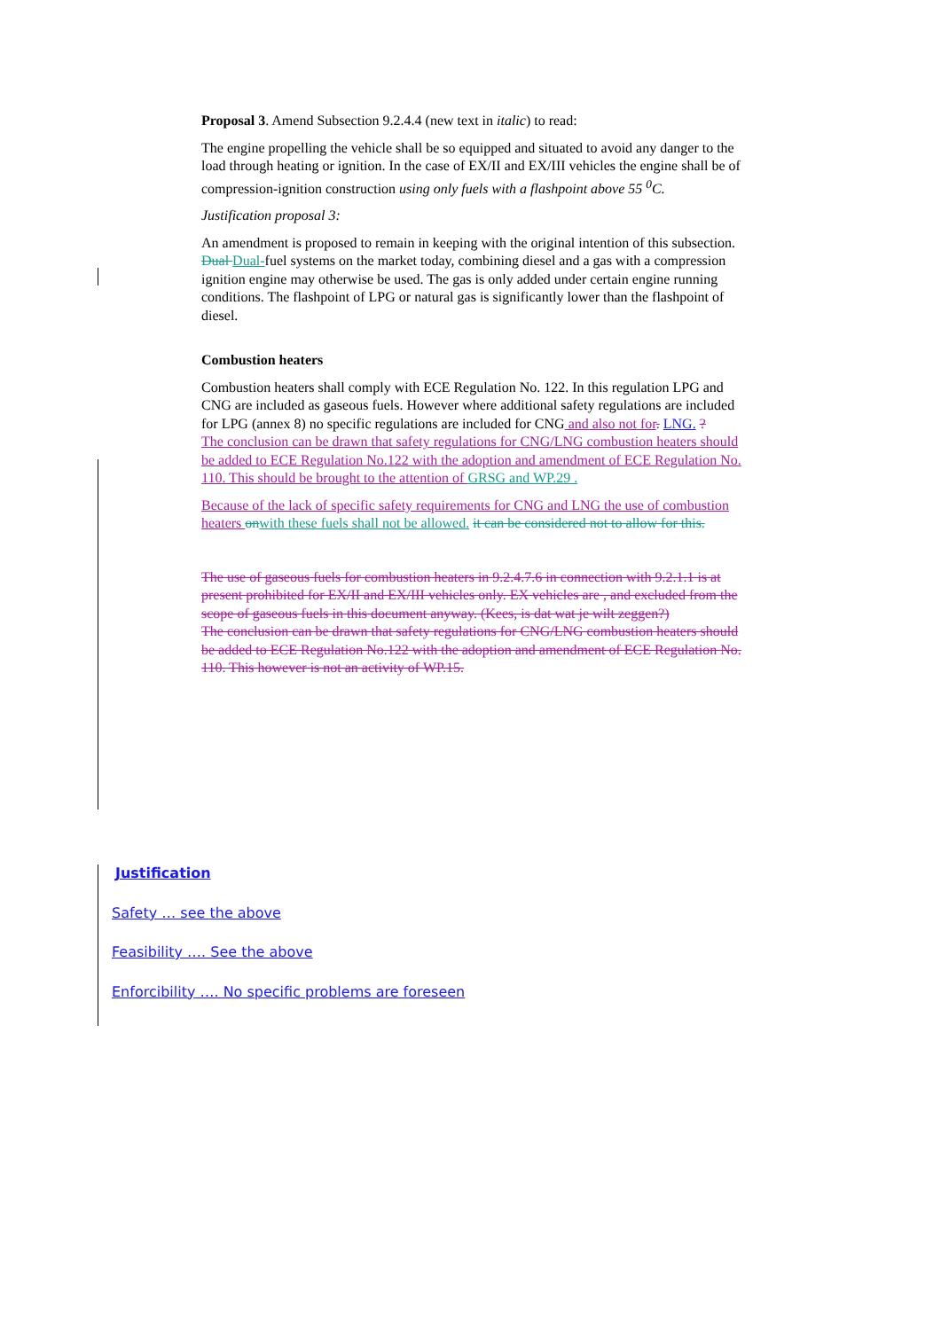Proposal 3. Amend Subsection 9.2.4.4 (new text in italic) to read:
The engine propelling the vehicle shall be so equipped and situated to avoid any danger to the load through heating or ignition. In the case of EX/II and EX/III vehicles the engine shall be of compression-ignition construction using only fuels with a flashpoint above 55 <sup>0</sup>C.
Justification proposal 3:
An amendment is proposed to remain in keeping with the original intention of this subsection. Dual Dual-fuel systems on the market today, combining diesel and a gas with a compression ignition engine may otherwise be used. The gas is only added under certain engine running conditions. The flashpoint of LPG or natural gas is significantly lower than the flashpoint of diesel.
Combustion heaters
Combustion heaters shall comply with ECE Regulation No. 122. In this regulation LPG and CNG are included as gaseous fuels. However where additional safety regulations are included for LPG (annex 8) no specific regulations are included for CNG and also not for. LNG. ?
The conclusion can be drawn that safety regulations for CNG/LNG combustion heaters should be added to ECE Regulation No.122 with the adoption and amendment of ECE Regulation No. 110. This should be brought to the attention of GRSG and WP.29 .
Because of the lack of specific safety requirements for CNG and LNG the use of combustion heaters on with these fuels shall not be allowed. it can be considered not to allow for this.
The use of gaseous fuels for combustion heaters in 9.2.4.7.6 in connection with 9.2.1.1 is at present prohibited for EX/II and EX/III vehicles only. EX vehicles are , and excluded from the scope of gaseous fuels in this document anyway. (Kees, is dat wat je wilt zeggen?)
The conclusion can be drawn that safety regulations for CNG/LNG combustion heaters should be added to ECE Regulation No.122 with the adoption and amendment of ECE Regulation No. 110. This however is not an activity of WP.15.
Justification
Safety … see the above
Feasibility …. See the above
Enforcibility …. No specific problems are foreseen